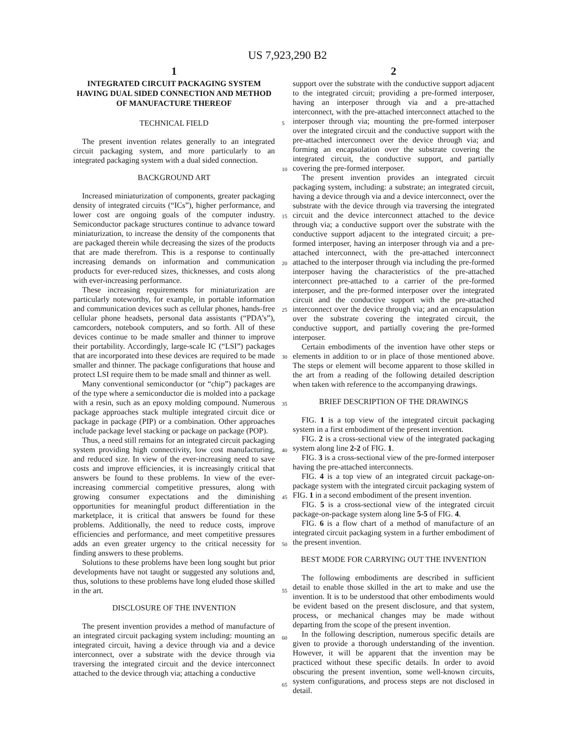US 7,923,290 B2
1
INTEGRATED CIRCUIT PACKAGING SYSTEM HAVING DUAL SIDED CONNECTION AND METHOD OF MANUFACTURE THEREOF
TECHNICAL FIELD
The present invention relates generally to an integrated circuit packaging system, and more particularly to an integrated packaging system with a dual sided connection.
BACKGROUND ART
Increased miniaturization of components, greater packaging density of integrated circuits (“ICs”), higher performance, and lower cost are ongoing goals of the computer industry. Semiconductor package structures continue to advance toward miniaturization, to increase the density of the components that are packaged therein while decreasing the sizes of the products that are made therefrom. This is a response to continually increasing demands on information and communication products for ever-reduced sizes, thicknesses, and costs along with ever-increasing performance.
These increasing requirements for miniaturization are particularly noteworthy, for example, in portable information and communication devices such as cellular phones, hands-free cellular phone headsets, personal data assistants (“PDA’s”), camcorders, notebook computers, and so forth. All of these devices continue to be made smaller and thinner to improve their portability. Accordingly, large-scale IC (“LSI”) packages that are incorporated into these devices are required to be made smaller and thinner. The package configurations that house and protect LSI require them to be made small and thinner as well.
Many conventional semiconductor (or “chip”) packages are of the type where a semiconductor die is molded into a package with a resin, such as an epoxy molding compound. Numerous package approaches stack multiple integrated circuit dice or package in package (PIP) or a combination. Other approaches include package level stacking or package on package (POP).
Thus, a need still remains for an integrated circuit packaging system providing high connectivity, low cost manufacturing, and reduced size. In view of the ever-increasing need to save costs and improve efficiencies, it is increasingly critical that answers be found to these problems. In view of the ever-increasing commercial competitive pressures, along with growing consumer expectations and the diminishing opportunities for meaningful product differentiation in the marketplace, it is critical that answers be found for these problems. Additionally, the need to reduce costs, improve efficiencies and performance, and meet competitive pressures adds an even greater urgency to the critical necessity for finding answers to these problems.
Solutions to these problems have been long sought but prior developments have not taught or suggested any solutions and, thus, solutions to these problems have long eluded those skilled in the art.
DISCLOSURE OF THE INVENTION
The present invention provides a method of manufacture of an integrated circuit packaging system including: mounting an integrated circuit, having a device through via and a device interconnect, over a substrate with the device through via traversing the integrated circuit and the device interconnect attached to the device through via; attaching a conductive
2
support over the substrate with the conductive support adjacent to the integrated circuit; providing a pre-formed interposer, having an interposer through via and a pre-attached interconnect, with the pre-attached interconnect attached to the interposer through via; mounting the pre-formed interposer over the integrated circuit and the conductive support with the pre-attached interconnect over the device through via; and forming an encapsulation over the substrate covering the integrated circuit, the conductive support, and partially covering the pre-formed interposer.
The present invention provides an integrated circuit packaging system, including: a substrate; an integrated circuit, having a device through via and a device interconnect, over the substrate with the device through via traversing the integrated circuit and the device interconnect attached to the device through via; a conductive support over the substrate with the conductive support adjacent to the integrated circuit; a pre-formed interposer, having an interposer through via and a pre-attached interconnect, with the pre-attached interconnect attached to the interposer through via including the pre-formed interposer having the characteristics of the pre-attached interconnect pre-attached to a carrier of the pre-formed interposer, and the pre-formed interposer over the integrated circuit and the conductive support with the pre-attached interconnect over the device through via; and an encapsulation over the substrate covering the integrated circuit, the conductive support, and partially covering the pre-formed interposer.
Certain embodiments of the invention have other steps or elements in addition to or in place of those mentioned above. The steps or element will become apparent to those skilled in the art from a reading of the following detailed description when taken with reference to the accompanying drawings.
BRIEF DESCRIPTION OF THE DRAWINGS
FIG. 1 is a top view of the integrated circuit packaging system in a first embodiment of the present invention.
FIG. 2 is a cross-sectional view of the integrated packaging system along line 2-2 of FIG. 1.
FIG. 3 is a cross-sectional view of the pre-formed interposer having the pre-attached interconnects.
FIG. 4 is a top view of an integrated circuit package-on-package system with the integrated circuit packaging system of FIG. 1 in a second embodiment of the present invention.
FIG. 5 is a cross-sectional view of the integrated circuit package-on-package system along line 5-5 of FIG. 4.
FIG. 6 is a flow chart of a method of manufacture of an integrated circuit packaging system in a further embodiment of the present invention.
BEST MODE FOR CARRYING OUT THE INVENTION
The following embodiments are described in sufficient detail to enable those skilled in the art to make and use the invention. It is to be understood that other embodiments would be evident based on the present disclosure, and that system, process, or mechanical changes may be made without departing from the scope of the present invention.
In the following description, numerous specific details are given to provide a thorough understanding of the invention. However, it will be apparent that the invention may be practiced without these specific details. In order to avoid obscuring the present invention, some well-known circuits, system configurations, and process steps are not disclosed in detail.
5
10
15
20
25
30
35
40
45
50
55
60
65